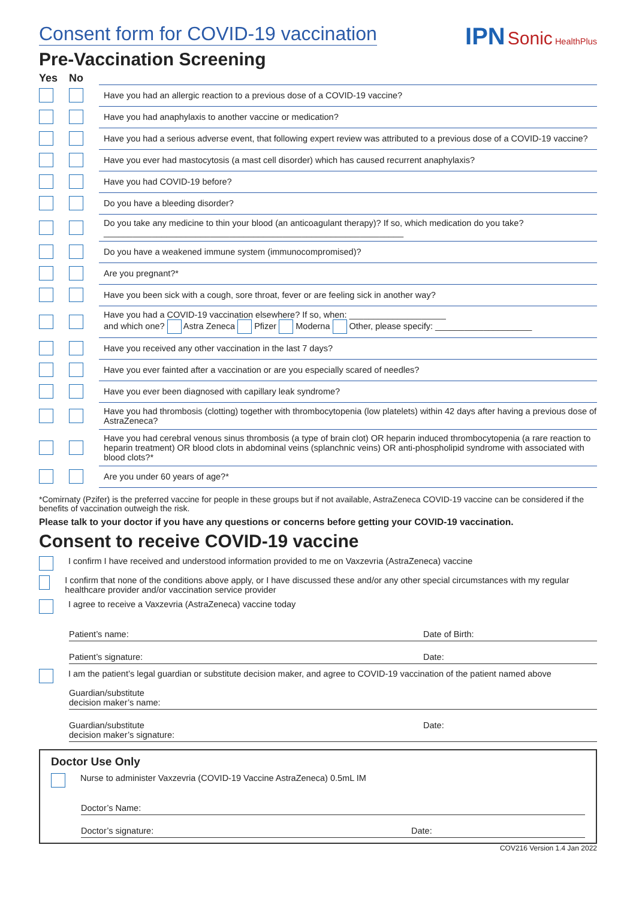Consent form for COVID-19 vaccination
Pre-Vaccination Screening
IPN Sonic HealthPlus
| Yes | No | |
| --- | --- | --- |
| | | Have you had an allergic reaction to a previous dose of a COVID-19 vaccine? |
| | | Have you had anaphylaxis to another vaccine or medication? |
| | | Have you had a serious adverse event, that following expert review was attributed to a previous dose of a COVID-19 vaccine? |
| | | Have you ever had mastocytosis (a mast cell disorder) which has caused recurrent anaphylaxis? |
| | | Have you had COVID-19 before? |
| | | Do you have a bleeding disorder? |
| | | Do you take any medicine to thin your blood (an anticoagulant therapy)? If so, which medication do you take? ______________________________________________________________ |
| | | Do you have a weakened immune system (immunocompromised)? |
| | | Are you pregnant?* |
| | | Have you been sick with a cough, sore throat, fever or are feeling sick in another way? |
| | | Have you had a COVID-19 vaccination elsewhere? If so, when: ____________________ and which one? Astra Zeneca Pfizer Moderna Other, please specify: ____________________ |
| | | Have you received any other vaccination in the last 7 days? |
| | | Have you ever fainted after a vaccination or are you especially scared of needles? |
| | | Have you ever been diagnosed with capillary leak syndrome? |
| | | Have you had thrombosis (clotting) together with thrombocytopenia (low platelets) within 42 days after having a previous dose of AstraZeneca? |
| | | Have you had cerebral venous sinus thrombosis (a type of brain clot) OR heparin induced thrombocytopenia (a rare reaction to heparin treatment) OR blood clots in abdominal veins (splanchnic veins) OR anti-phospholipid syndrome with associated with blood clots?* |
| | | Are you under 60 years of age?* |
*Comirnaty (Pzifer) is the preferred vaccine for people in these groups but if not available, AstraZeneca COVID-19 vaccine can be considered if the benefits of vaccination outweigh the risk.
Please talk to your doctor if you have any questions or concerns before getting your COVID-19 vaccination.
Consent to receive COVID-19 vaccine
I confirm I have received and understood information provided to me on Vaxzevria (AstraZeneca) vaccine
I confirm that none of the conditions above apply, or I have discussed these and/or any other special circumstances with my regular healthcare provider and/or vaccination service provider
I agree to receive a Vaxzevria (AstraZeneca) vaccine today
Patient’s name: Date of Birth:
Patient’s signature: Date:
I am the patient’s legal guardian or substitute decision maker, and agree to COVID-19 vaccination of the patient named above
Guardian/substitute
decision maker’s name:
Guardian/substitute
decision maker’s signature: Date:
Doctor Use Only
Nurse to administer Vaxzevria (COVID-19 Vaccine AstraZeneca) 0.5mL IM
Doctor’s Name:
Doctor’s signature: Date:
COV216 Version 1.4 Jan 2022